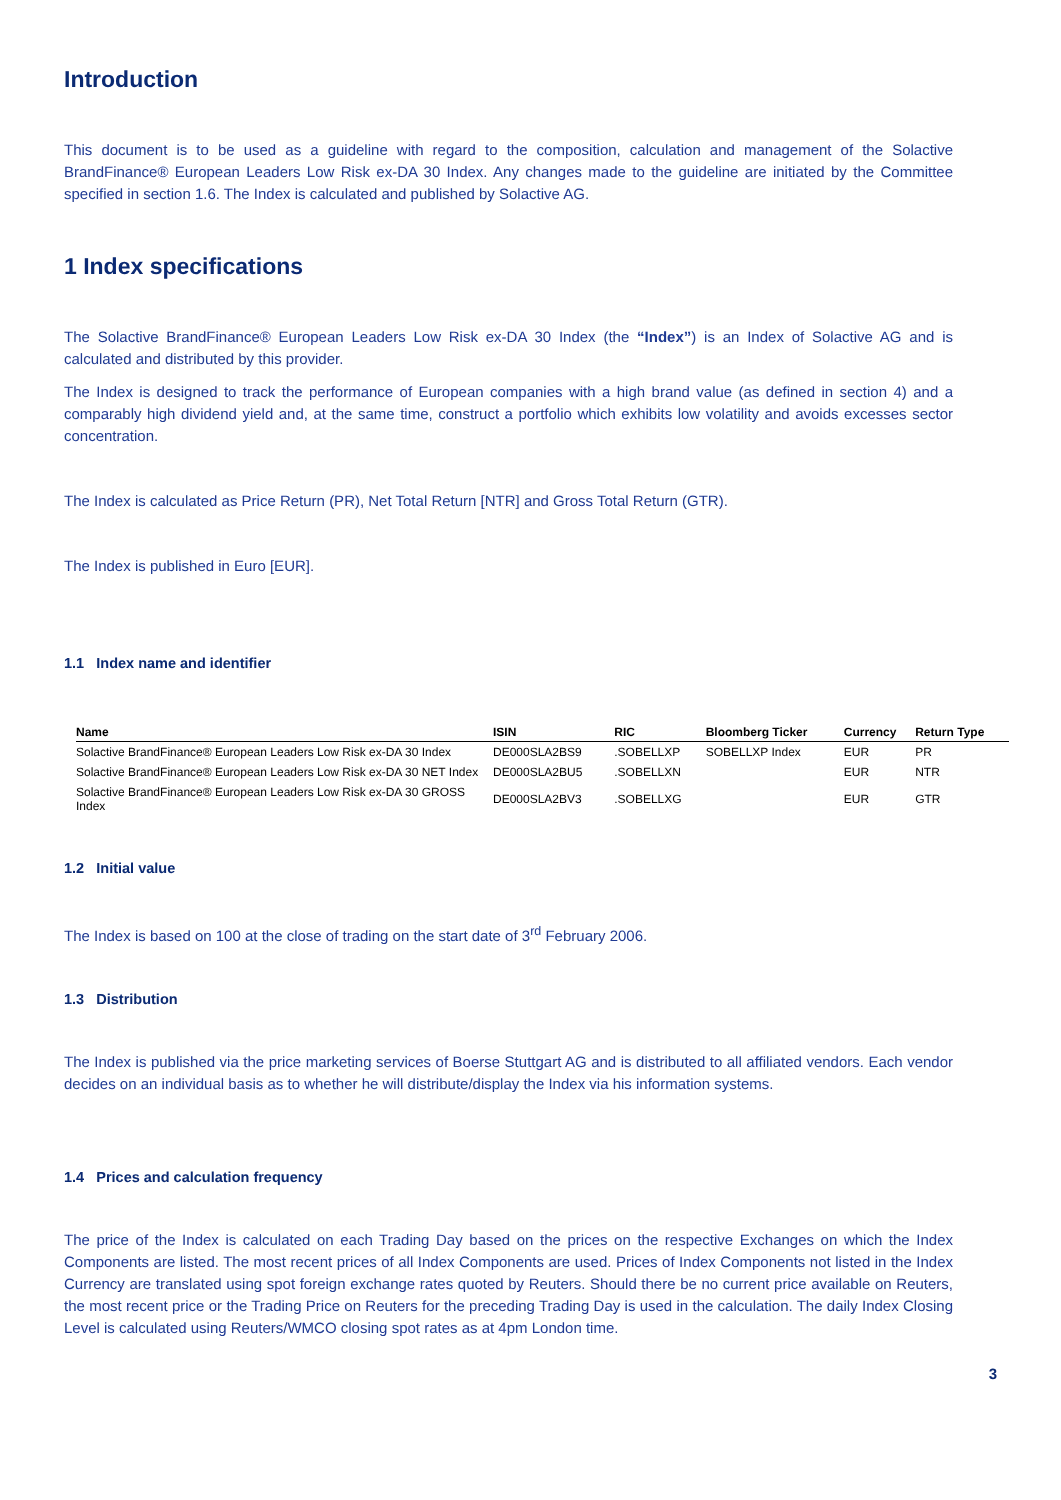Introduction
This document is to be used as a guideline with regard to the composition, calculation and management of the Solactive BrandFinance® European Leaders Low Risk ex-DA 30 Index. Any changes made to the guideline are initiated by the Committee specified in section 1.6. The Index is calculated and published by Solactive AG.
1 Index specifications
The Solactive BrandFinance® European Leaders Low Risk ex-DA 30 Index (the “Index”) is an Index of Solactive AG and is calculated and distributed by this provider.
The Index is designed to track the performance of European companies with a high brand value (as defined in section 4) and a comparably high dividend yield and, at the same time, construct a portfolio which exhibits low volatility and avoids excesses sector concentration.
The Index is calculated as Price Return (PR), Net Total Return [NTR] and Gross Total Return (GTR).
The Index is published in Euro [EUR].
1.1 Index name and identifier
| Name | ISIN | RIC | Bloomberg Ticker | Currency | Return Type |
| --- | --- | --- | --- | --- | --- |
| Solactive BrandFinance® European Leaders Low Risk ex-DA 30 Index | DE000SLA2BS9 | .SOBELLXP | SOBELLXP Index | EUR | PR |
| Solactive BrandFinance® European Leaders Low Risk ex-DA 30 NET Index | DE000SLA2BU5 | .SOBELLXN | | EUR | NTR |
| Solactive BrandFinance® European Leaders Low Risk ex-DA 30 GROSS Index | DE000SLA2BV3 | .SOBELLXG | | EUR | GTR |
1.2 Initial value
The Index is based on 100 at the close of trading on the start date of 3<sup>rd</sup> February 2006.
1.3 Distribution
The Index is published via the price marketing services of Boerse Stuttgart AG and is distributed to all affiliated vendors. Each vendor decides on an individual basis as to whether he will distribute/display the Index via his information systems.
1.4 Prices and calculation frequency
The price of the Index is calculated on each Trading Day based on the prices on the respective Exchanges on which the Index Components are listed. The most recent prices of all Index Components are used. Prices of Index Components not listed in the Index Currency are translated using spot foreign exchange rates quoted by Reuters. Should there be no current price available on Reuters, the most recent price or the Trading Price on Reuters for the preceding Trading Day is used in the calculation. The daily Index Closing Level is calculated using Reuters/WMCO closing spot rates as at 4pm London time.
3